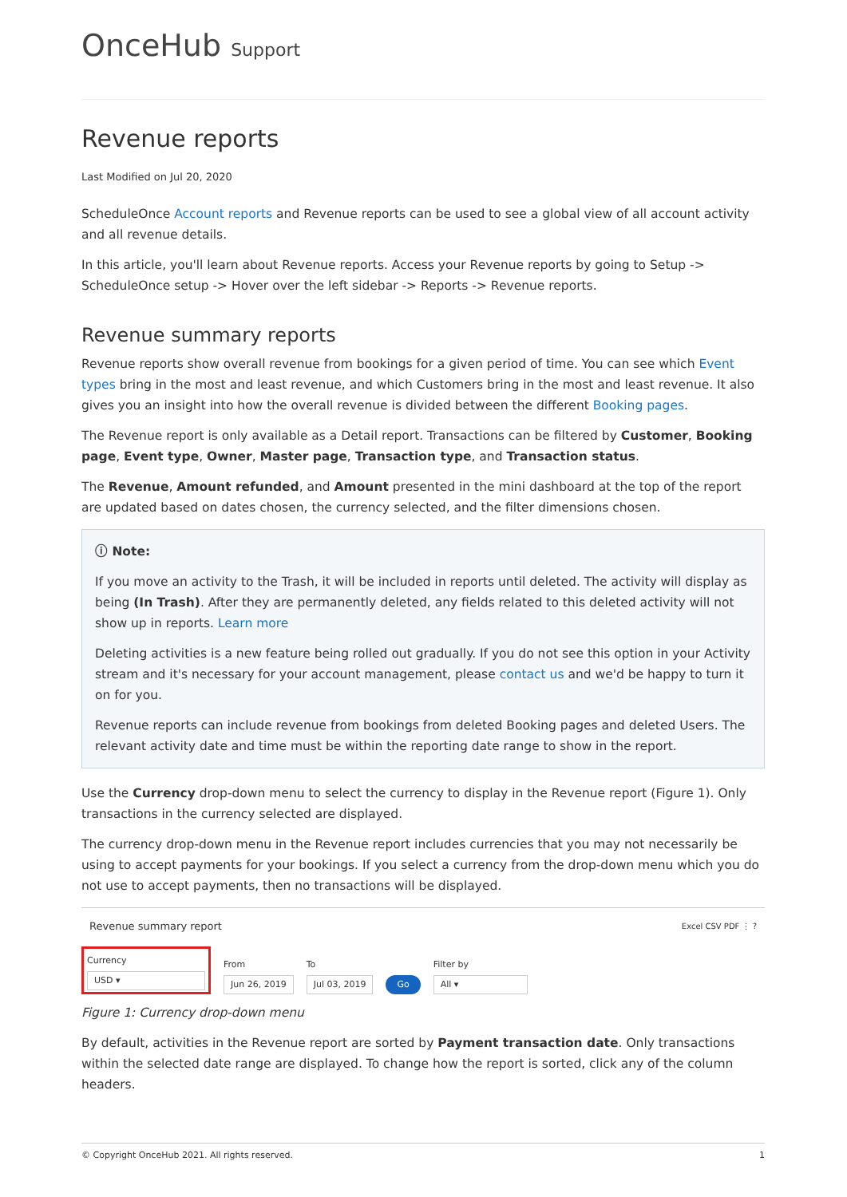OnceHub Support
Revenue reports
Last Modified on Jul 20, 2020
ScheduleOnce Account reports and Revenue reports can be used to see a global view of all account activity and all revenue details.
In this article, you'll learn about Revenue reports. Access your Revenue reports by going to Setup -> ScheduleOnce setup -> Hover over the left sidebar -> Reports -> Revenue reports.
Revenue summary reports
Revenue reports show overall revenue from bookings for a given period of time. You can see which Event types bring in the most and least revenue, and which Customers bring in the most and least revenue. It also gives you an insight into how the overall revenue is divided between the different Booking pages.
The Revenue report is only available as a Detail report. Transactions can be filtered by Customer, Booking page, Event type, Owner, Master page, Transaction type, and Transaction status.
The Revenue, Amount refunded, and Amount presented in the mini dashboard at the top of the report are updated based on dates chosen, the currency selected, and the filter dimensions chosen.
ⓘ Note:
If you move an activity to the Trash, it will be included in reports until deleted. The activity will display as being (In Trash). After they are permanently deleted, any fields related to this deleted activity will not show up in reports. Learn more
Deleting activities is a new feature being rolled out gradually. If you do not see this option in your Activity stream and it's necessary for your account management, please contact us and we'd be happy to turn it on for you.
Revenue reports can include revenue from bookings from deleted Booking pages and deleted Users. The relevant activity date and time must be within the reporting date range to show in the report.
Use the Currency drop-down menu to select the currency to display in the Revenue report (Figure 1). Only transactions in the currency selected are displayed.
The currency drop-down menu in the Revenue report includes currencies that you may not necessarily be using to accept payments for your bookings. If you select a currency from the drop-down menu which you do not use to accept payments, then no transactions will be displayed.
Revenue summary report Excel CSV PDF ⋮ ?
Currency
USD ▾
From
Jun 26, 2019
To
Jul 03, 2019
Go
Filter by
All ▾
Figure 1: Currency drop-down menu
By default, activities in the Revenue report are sorted by Payment transaction date. Only transactions within the selected date range are displayed. To change how the report is sorted, click any of the column headers.
© Copyright OnceHub 2021. All rights reserved. 1